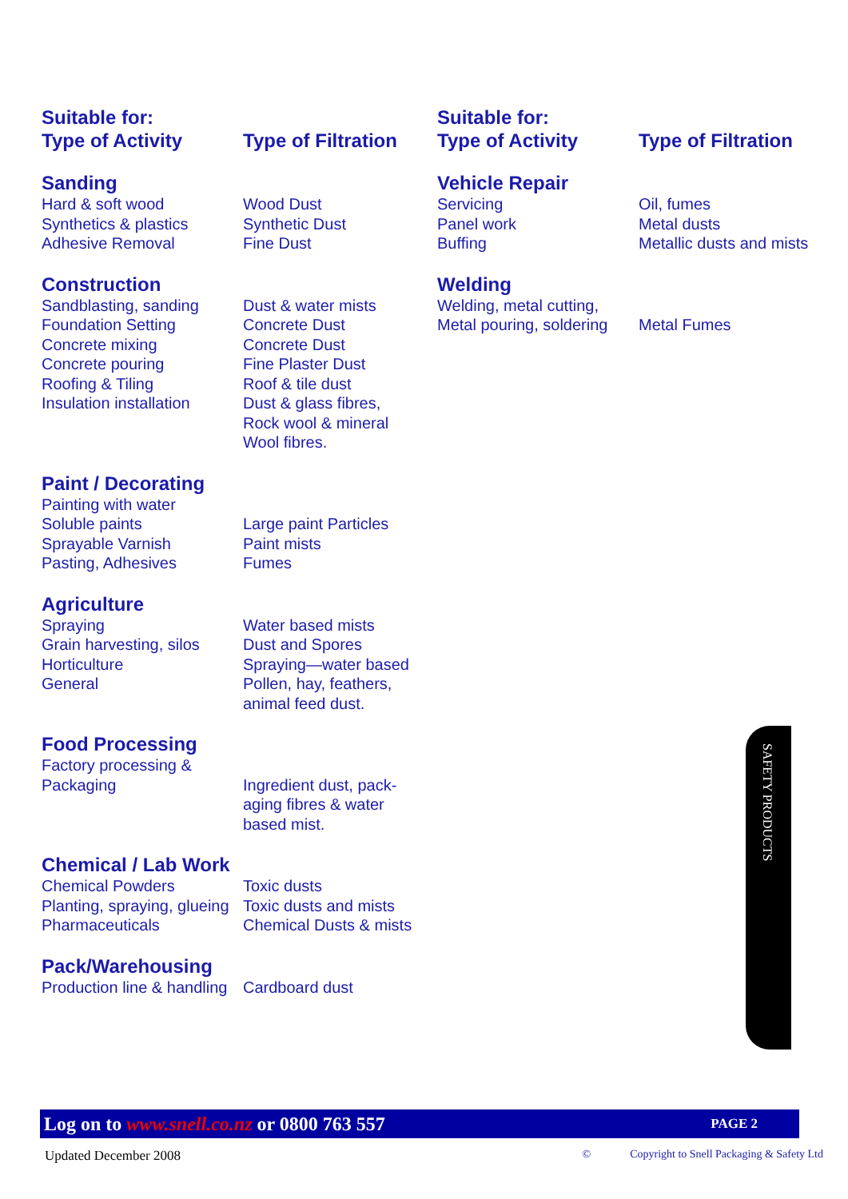| Suitable for: Type of Activity | Type of Filtration |
| Sanding | |
| Hard & soft wood Synthetics & plastics Adhesive Removal | Wood Dust Synthetic Dust Fine Dust |
| Construction | |
| Sandblasting, sanding Foundation Setting Concrete mixing Concrete pouring Roofing & Tiling Insulation installation | Dust & water mists Concrete Dust Concrete Dust Fine Plaster Dust Roof & tile dust Dust & glass fibres, Rock wool & mineral Wool fibres. |
| Paint / Decorating | |
| Painting with water Soluble paints Sprayable Varnish Pasting, Adhesives | Large paint Particles Paint mists Fumes |
| Agriculture | |
| Spraying Grain harvesting, silos Horticulture General | Water based mists Dust and Spores Spraying—water based Pollen, hay, feathers, animal feed dust. |
| Food Processing | |
| Factory processing & Packaging | Ingredient dust, pack- aging fibres & water based mist. |
| Chemical / Lab Work | |
| Chemical Powders Planting, spraying, glueing Pharmaceuticals | Toxic dusts Toxic dusts and mists Chemical Dusts & mists |
| Pack/Warehousing | |
| Production line & handling | Cardboard dust |
| Suitable for: Type of Activity | Type of Filtration |
| Vehicle Repair | |
| Servicing Panel work Buffing | Oil, fumes Metal dusts Metallic dusts and mists |
| Welding | |
| Welding, metal cutting, Metal pouring, soldering | Metal Fumes |
SAFETY PRODUCTS
Log on to www.snell.co.nz or 0800 763 557 PAGE 2
Updated December 2008 © Copyright to Snell Packaging & Safety Ltd